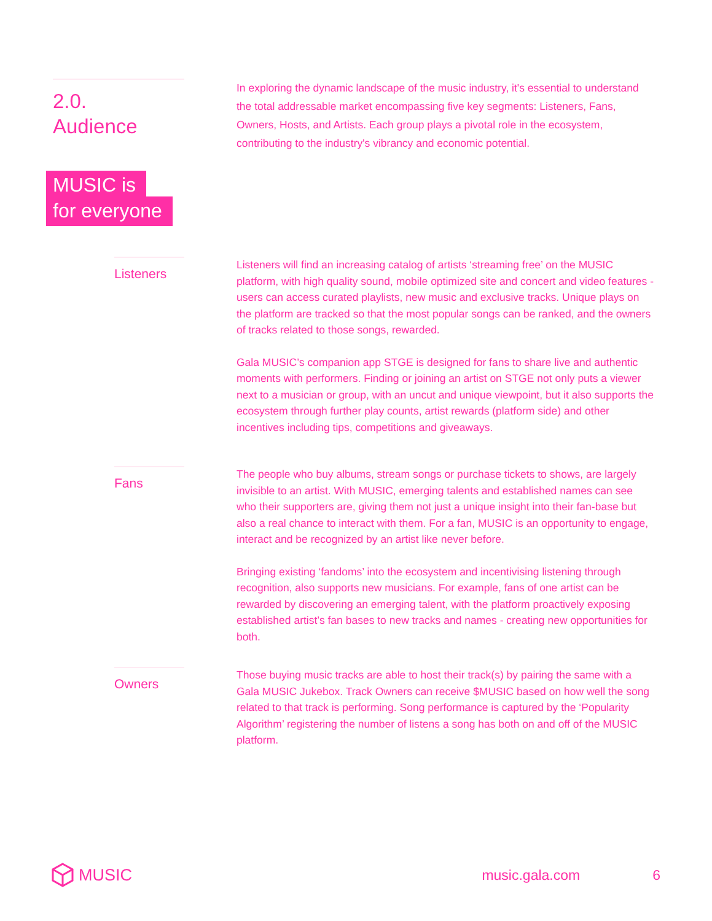2.0.
Audience
MUSIC is
for everyone
In exploring the dynamic landscape of the music industry, it's essential to understand the total addressable market encompassing five key segments: Listeners, Fans, Owners, Hosts, and Artists. Each group plays a pivotal role in the ecosystem, contributing to the industry's vibrancy and economic potential.
Listeners
Listeners will find an increasing catalog of artists ‘streaming free’ on the MUSIC platform, with high quality sound, mobile optimized site and concert and video features - users can access curated playlists, new music and exclusive tracks. Unique plays on the platform are tracked so that the most popular songs can be ranked, and the owners of tracks related to those songs, rewarded.
Gala MUSIC’s companion app STGE is designed for fans to share live and authentic moments with performers. Finding or joining an artist on STGE not only puts a viewer next to a musician or group, with an uncut and unique viewpoint, but it also supports the ecosystem through further play counts, artist rewards (platform side) and other incentives including tips, competitions and giveaways.
Fans
The people who buy albums, stream songs or purchase tickets to shows, are largely invisible to an artist. With MUSIC, emerging talents and established names can see who their supporters are, giving them not just a unique insight into their fan-base but also a real chance to interact with them. For a fan, MUSIC is an opportunity to engage, interact and be recognized by an artist like never before.
Bringing existing ‘fandoms’ into the ecosystem and incentivising listening through recognition, also supports new musicians. For example, fans of one artist can be rewarded by discovering an emerging talent, with the platform proactively exposing established artist’s fan bases to new tracks and names - creating new opportunities for both.
Owners
Those buying music tracks are able to host their track(s) by pairing the same with a Gala MUSIC Jukebox. Track Owners can receive $MUSIC based on how well the song related to that track is performing. Song performance is captured by the ‘Popularity Algorithm’ registering the number of listens a song has both on and off of the MUSIC platform.
MUSIC music.gala.com 6